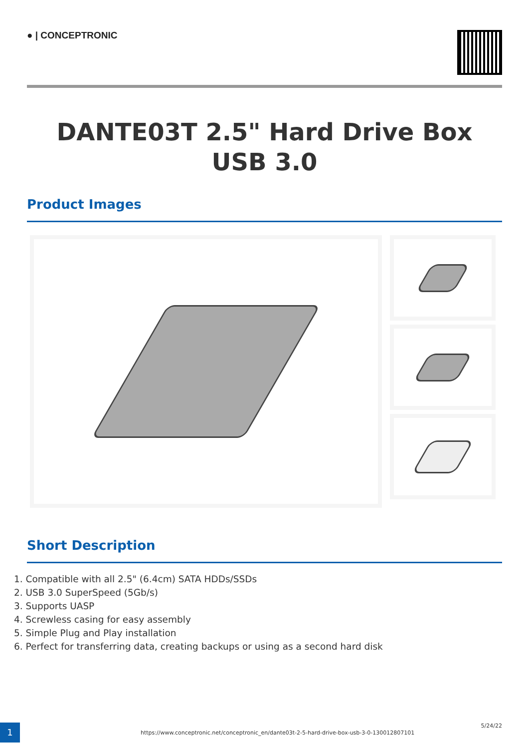● | CONCEPTRONIC
DANTE03T 2.5" Hard Drive Box USB 3.0
Product Images
Short Description
1. Compatible with all 2.5" (6.4cm) SATA HDDs/SSDs
2. USB 3.0 SuperSpeed (5Gb/s)
3. Supports UASP
4. Screwless casing for easy assembly
5. Simple Plug and Play installation
6. Perfect for transferring data, creating backups or using as a second hard disk
1
https://www.conceptronic.net/conceptronic_en/dante03t-2-5-hard-drive-box-usb-3-0-130012807101
5/24/22